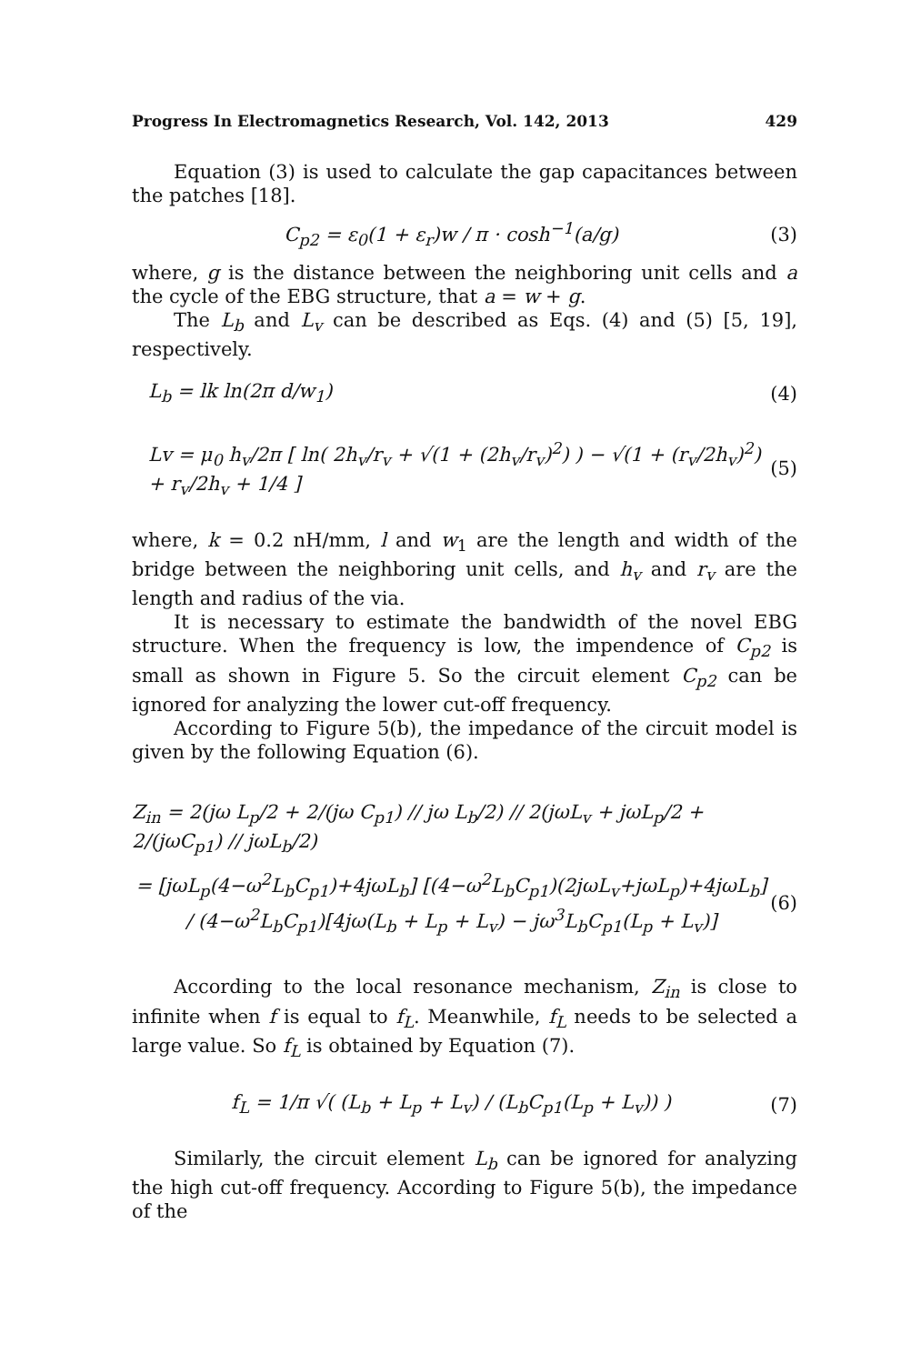Progress In Electromagnetics Research, Vol. 142, 2013 429
Equation (3) is used to calculate the gap capacitances between the patches [18].
C<sub>p2</sub> = ε<sub>0</sub>(1 + ε<sub>r</sub>)w / π · cosh<sup>−1</sup>(a/g) (3)
where, g is the distance between the neighboring unit cells and a the cycle of the EBG structure, that a = w + g.
The L<sub>b</sub> and L<sub>v</sub> can be described as Eqs. (4) and (5) [5, 19], respectively.
L<sub>b</sub> = lk ln(2π d/w<sub>1</sub>) (4)
Lv = μ<sub>0</sub> h<sub>v</sub>/2π [ ln( 2h<sub>v</sub>/r<sub>v</sub> + √(1 + (2h<sub>v</sub>/r<sub>v</sub>)<sup>2</sup>) ) − √(1 + (r<sub>v</sub>/2h<sub>v</sub>)<sup>2</sup>) + r<sub>v</sub>/2h<sub>v</sub> + 1/4 ] (5)
where, k = 0.2 nH/mm, l and w<sub>1</sub> are the length and width of the bridge between the neighboring unit cells, and h<sub>v</sub> and r<sub>v</sub> are the length and radius of the via.
It is necessary to estimate the bandwidth of the novel EBG structure. When the frequency is low, the impendence of C<sub>p2</sub> is small as shown in Figure 5. So the circuit element C<sub>p2</sub> can be ignored for analyzing the lower cut-off frequency.
According to Figure 5(b), the impedance of the circuit model is given by the following Equation (6).
Z<sub>in</sub> = 2(jω L<sub>p</sub>/2 + 2/(jω C<sub>p1</sub>) // jω L<sub>b</sub>/2) // 2(jωL<sub>v</sub> + jωL<sub>p</sub>/2 + 2/(jωC<sub>p1</sub>) // jωL<sub>b</sub>/2)
= [jωL<sub>p</sub>(4−ω<sup>2</sup>L<sub>b</sub>C<sub>p1</sub>)+4jωL<sub>b</sub>] [(4−ω<sup>2</sup>L<sub>b</sub>C<sub>p1</sub>)(2jωL<sub>v</sub>+jωL<sub>p</sub>)+4jωL<sub>b</sub>] / (4−ω<sup>2</sup>L<sub>b</sub>C<sub>p1</sub>)[4jω(L<sub>b</sub> + L<sub>p</sub> + L<sub>v</sub>) − jω<sup>3</sup>L<sub>b</sub>C<sub>p1</sub>(L<sub>p</sub> + L<sub>v</sub>)] (6)
According to the local resonance mechanism, Z<sub>in</sub> is close to infinite when f is equal to f<sub>L</sub>. Meanwhile, f<sub>L</sub> needs to be selected a large value. So f<sub>L</sub> is obtained by Equation (7).
f<sub>L</sub> = 1/π √( (L<sub>b</sub> + L<sub>p</sub> + L<sub>v</sub>) / (L<sub>b</sub>C<sub>p1</sub>(L<sub>p</sub> + L<sub>v</sub>)) ) (7)
Similarly, the circuit element L<sub>b</sub> can be ignored for analyzing the high cut-off frequency. According to Figure 5(b), the impedance of the